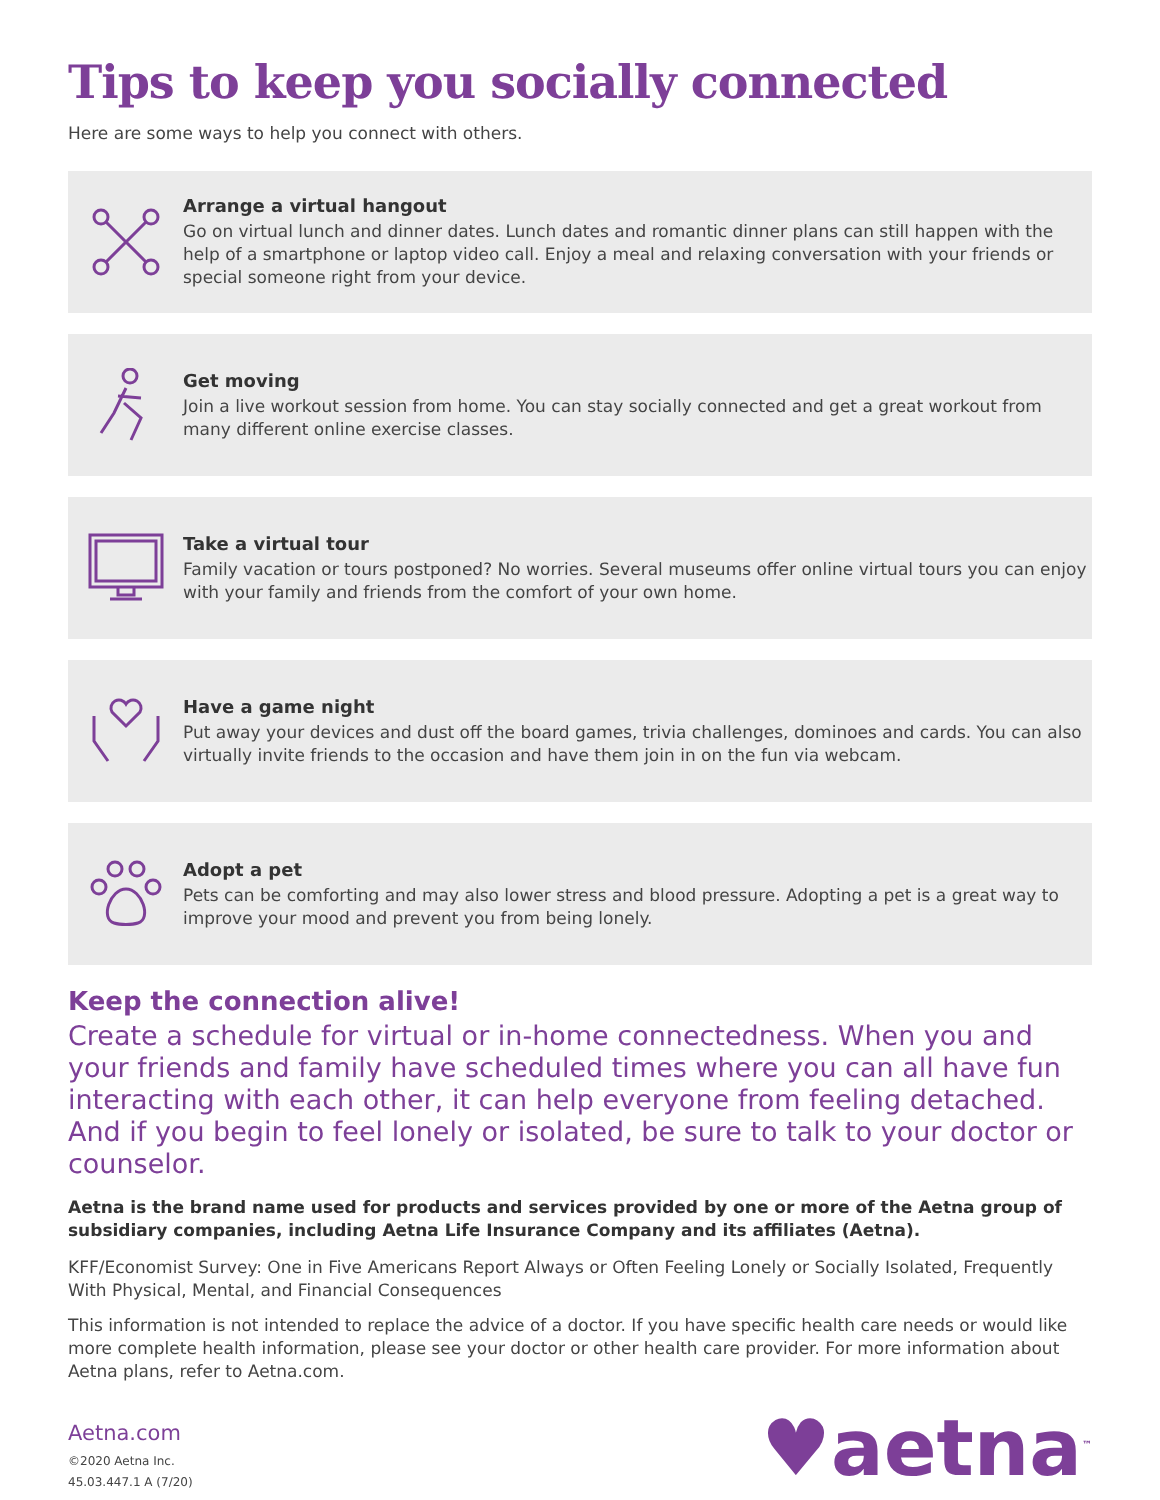Tips to keep you socially connected
Here are some ways to help you connect with others.
Arrange a virtual hangout
Go on virtual lunch and dinner dates. Lunch dates and romantic dinner plans can still happen with the help of a smartphone or laptop video call. Enjoy a meal and relaxing conversation with your friends or special someone right from your device.
Get moving
Join a live workout session from home. You can stay socially connected and get a great workout from many different online exercise classes.
Take a virtual tour
Family vacation or tours postponed? No worries. Several museums offer online virtual tours you can enjoy with your family and friends from the comfort of your own home.
Have a game night
Put away your devices and dust off the board games, trivia challenges, dominoes and cards. You can also virtually invite friends to the occasion and have them join in on the fun via webcam.
Adopt a pet
Pets can be comforting and may also lower stress and blood pressure. Adopting a pet is a great way to improve your mood and prevent you from being lonely.
Keep the connection alive!
Create a schedule for virtual or in-home connectedness. When you and your friends and family have scheduled times where you can all have fun interacting with each other, it can help everyone from feeling detached. And if you begin to feel lonely or isolated, be sure to talk to your doctor or counselor.
Aetna is the brand name used for products and services provided by one or more of the Aetna group of subsidiary companies, including Aetna Life Insurance Company and its affiliates (Aetna).
KFF/Economist Survey: One in Five Americans Report Always or Often Feeling Lonely or Socially Isolated, Frequently With Physical, Mental, and Financial Consequences
This information is not intended to replace the advice of a doctor. If you have specific health care needs or would like more complete health information, please see your doctor or other health care provider. For more information about Aetna plans, refer to Aetna.com.
Aetna.com
©2020 Aetna Inc.
45.03.447.1 A (7/20)
♥aetna<sup>™</sup>